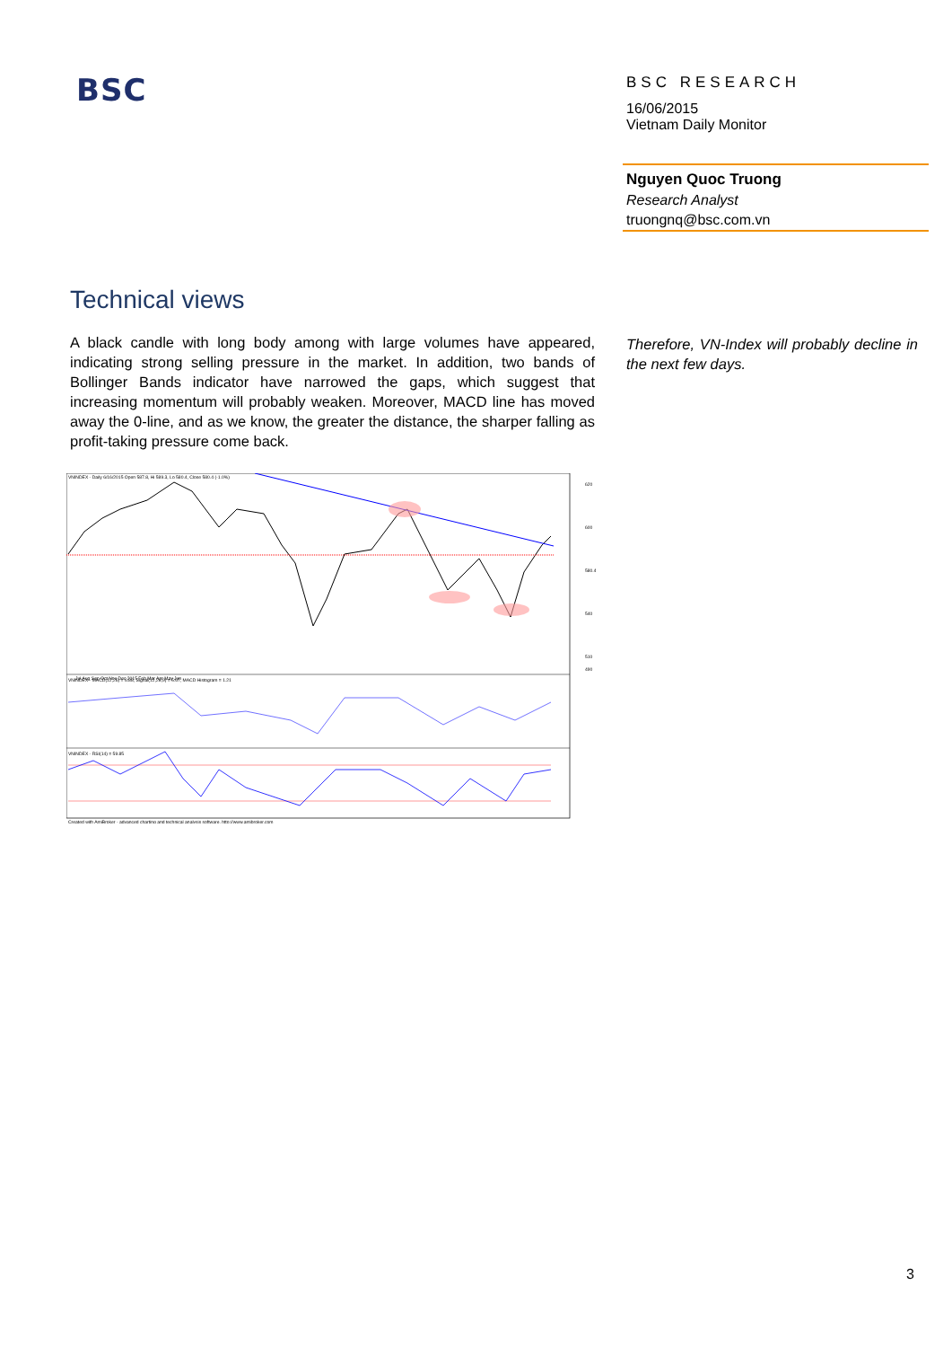BSC
BSC RESEARCH
16/06/2015
Vietnam Daily Monitor
Nguyen Quoc Truong
Research Analyst
truongnq@bsc.com.vn
Technical views
A black candle with long body among with large volumes have appeared, indicating strong selling pressure in the market. In addition, two bands of Bollinger Bands indicator have narrowed the gaps, which suggest that increasing momentum will probably weaken. Moreover, MACD line has moved away the 0-line, and as we know, the greater the distance, the sharper falling as profit-taking pressure come back.
Therefore, VN-Index will probably decline in the next few days.
VNINDEX - Daily 6/16/2015 Open 587.8, Hi 589.3, Lo 580.4, Close 580.4 (-1.0%)
620
600
580.4
540
510
490
Jul Aug Sep Oct Nov Dec 2015 Feb Mar Apr May Jun
VNINDEX - MACD(12,26) = 6.88, Signal(12,26,9) = 5.67, MACD Histogram = 1.21
VNINDEX - RSI(14) = 59.85
Created with AmiBroker - advanced charting and technical analysis software. http://www.amibroker.com
3